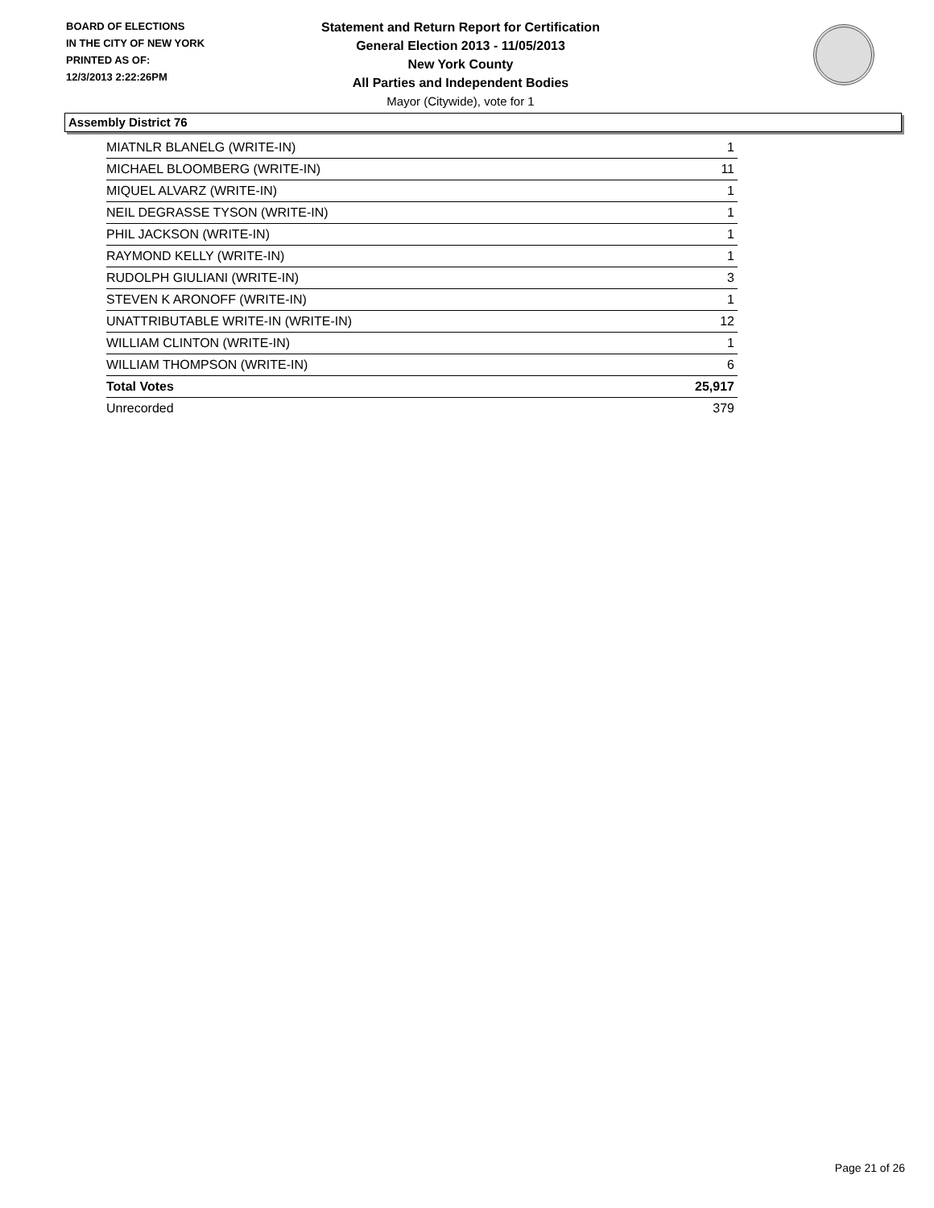BOARD OF ELECTIONS
IN THE CITY OF NEW YORK
PRINTED AS OF:
12/3/2013 2:22:26PM
Statement and Return Report for Certification
General Election 2013 - 11/05/2013
New York County
All Parties and Independent Bodies
Mayor (Citywide), vote for 1
Assembly District 76
| MIATNLR BLANELG (WRITE-IN) | 1 |
| MICHAEL BLOOMBERG (WRITE-IN) | 11 |
| MIQUEL ALVARZ (WRITE-IN) | 1 |
| NEIL DEGRASSE TYSON (WRITE-IN) | 1 |
| PHIL JACKSON (WRITE-IN) | 1 |
| RAYMOND KELLY (WRITE-IN) | 1 |
| RUDOLPH GIULIANI (WRITE-IN) | 3 |
| STEVEN K ARONOFF (WRITE-IN) | 1 |
| UNATTRIBUTABLE WRITE-IN (WRITE-IN) | 12 |
| WILLIAM CLINTON (WRITE-IN) | 1 |
| WILLIAM THOMPSON (WRITE-IN) | 6 |
| Total Votes | 25,917 |
| Unrecorded | 379 |
Page 21 of 26